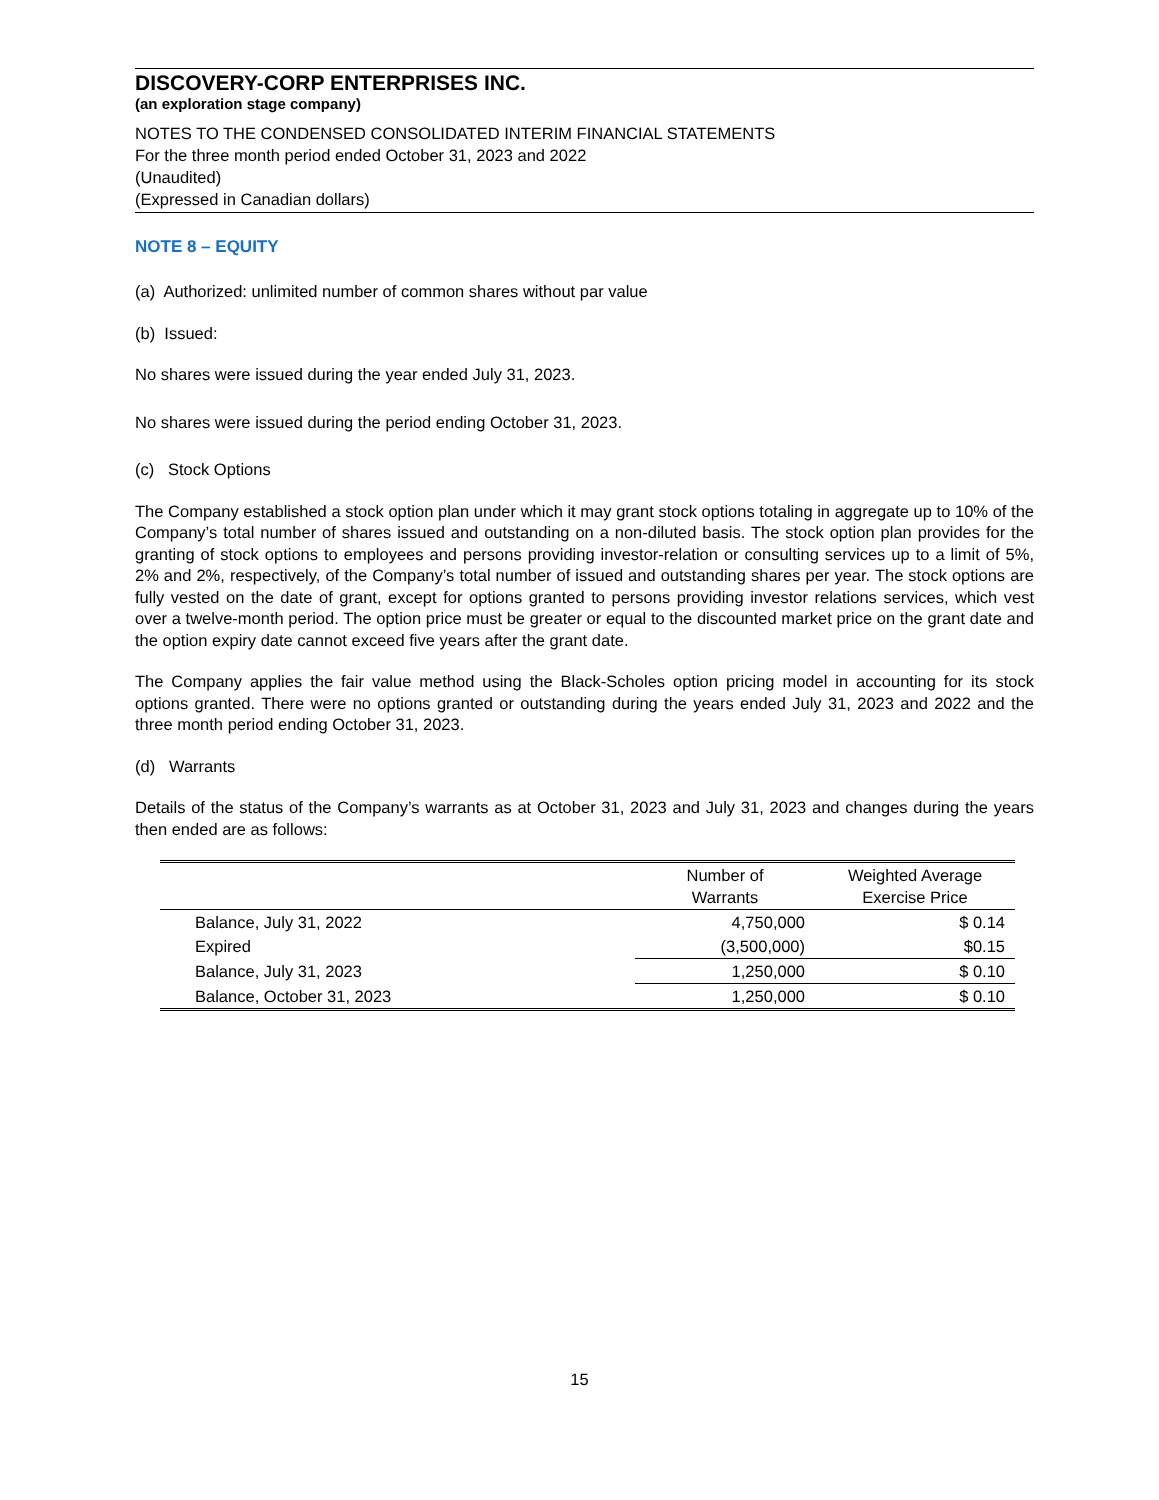DISCOVERY-CORP ENTERPRISES INC.
(an exploration stage company)
NOTES TO THE CONDENSED CONSOLIDATED INTERIM FINANCIAL STATEMENTS
For the three month period ended October 31, 2023 and 2022
(Unaudited)
(Expressed in Canadian dollars)
NOTE 8 – EQUITY
(a) Authorized: unlimited number of common shares without par value
(b) Issued:
No shares were issued during the year ended July 31, 2023.
No shares were issued during the period ending October 31, 2023.
(c) Stock Options
The Company established a stock option plan under which it may grant stock options totaling in aggregate up to 10% of the Company’s total number of shares issued and outstanding on a non-diluted basis. The stock option plan provides for the granting of stock options to employees and persons providing investor-relation or consulting services up to a limit of 5%, 2% and 2%, respectively, of the Company’s total number of issued and outstanding shares per year. The stock options are fully vested on the date of grant, except for options granted to persons providing investor relations services, which vest over a twelve-month period. The option price must be greater or equal to the discounted market price on the grant date and the option expiry date cannot exceed five years after the grant date.
The Company applies the fair value method using the Black-Scholes option pricing model in accounting for its stock options granted. There were no options granted or outstanding during the years ended July 31, 2023 and 2022 and the three month period ending October 31, 2023.
(d) Warrants
Details of the status of the Company’s warrants as at October 31, 2023 and July 31, 2023 and changes during the years then ended are as follows:
| | Number of Warrants | Weighted Average Exercise Price |
| --- | --- | --- |
| Balance, July 31, 2022 | 4,750,000 | $ 0.14 |
| Expired | (3,500,000) | $0.15 |
| Balance, July 31, 2023 | 1,250,000 | $ 0.10 |
| Balance, October 31, 2023 | 1,250,000 | $ 0.10 |
15